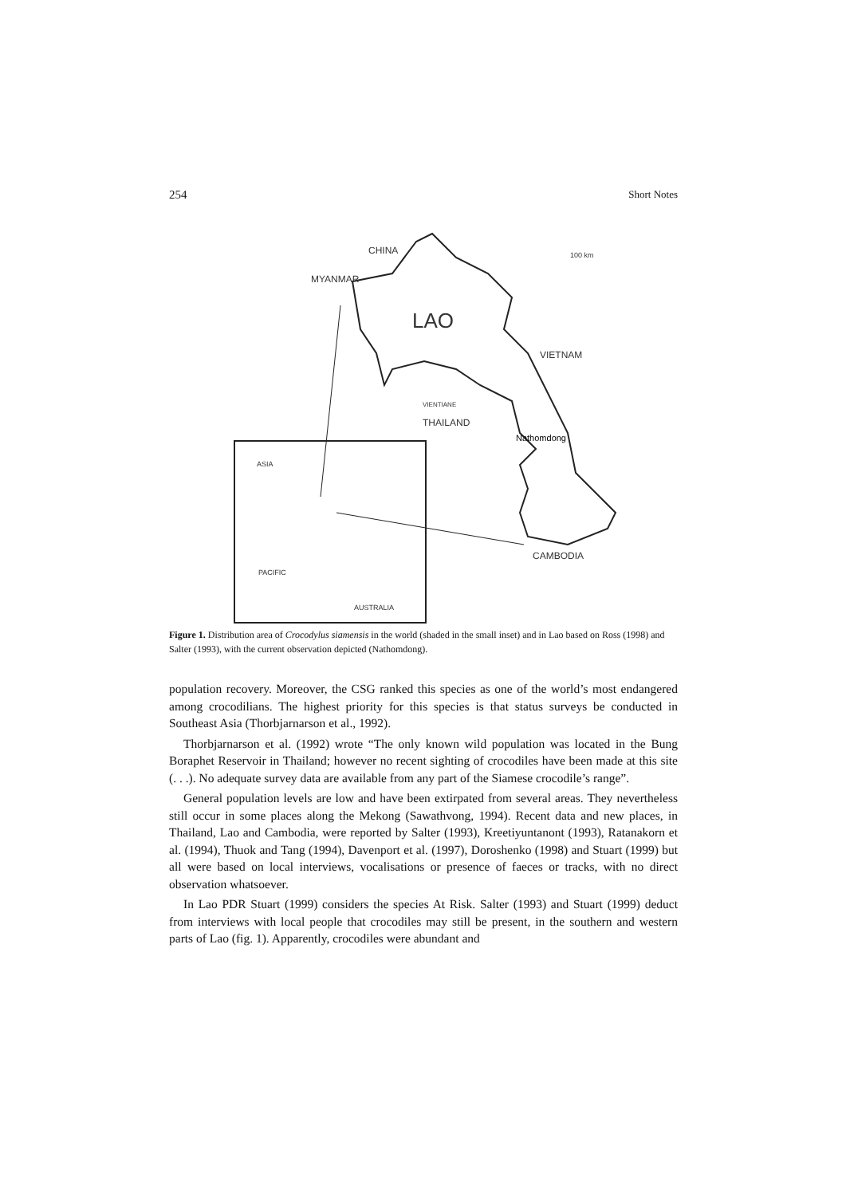254 Short Notes
CHINA
MYANMAR
100 km
LAO
VIETNAM
VIENTIANE
THAILAND
Nathomdong
ASIA
CAMBODIA
PACIFIC
AUSTRALIA
Figure 1. Distribution area of Crocodylus siamensis in the world (shaded in the small inset) and in Lao based on Ross (1998) and Salter (1993), with the current observation depicted (Nathomdong).
population recovery. Moreover, the CSG ranked this species as one of the world’s most endangered among crocodilians. The highest priority for this species is that status surveys be conducted in Southeast Asia (Thorbjarnarson et al., 1992).
Thorbjarnarson et al. (1992) wrote “The only known wild population was located in the Bung Boraphet Reservoir in Thailand; however no recent sighting of crocodiles have been made at this site (. . .). No adequate survey data are available from any part of the Siamese crocodile’s range”.
General population levels are low and have been extirpated from several areas. They nevertheless still occur in some places along the Mekong (Sawathvong, 1994). Recent data and new places, in Thailand, Lao and Cambodia, were reported by Salter (1993), Kreetiyuntanont (1993), Ratanakorn et al. (1994), Thuok and Tang (1994), Davenport et al. (1997), Doroshenko (1998) and Stuart (1999) but all were based on local interviews, vocalisations or presence of faeces or tracks, with no direct observation whatsoever.
In Lao PDR Stuart (1999) considers the species At Risk. Salter (1993) and Stuart (1999) deduct from interviews with local people that crocodiles may still be present, in the southern and western parts of Lao (fig. 1). Apparently, crocodiles were abundant and